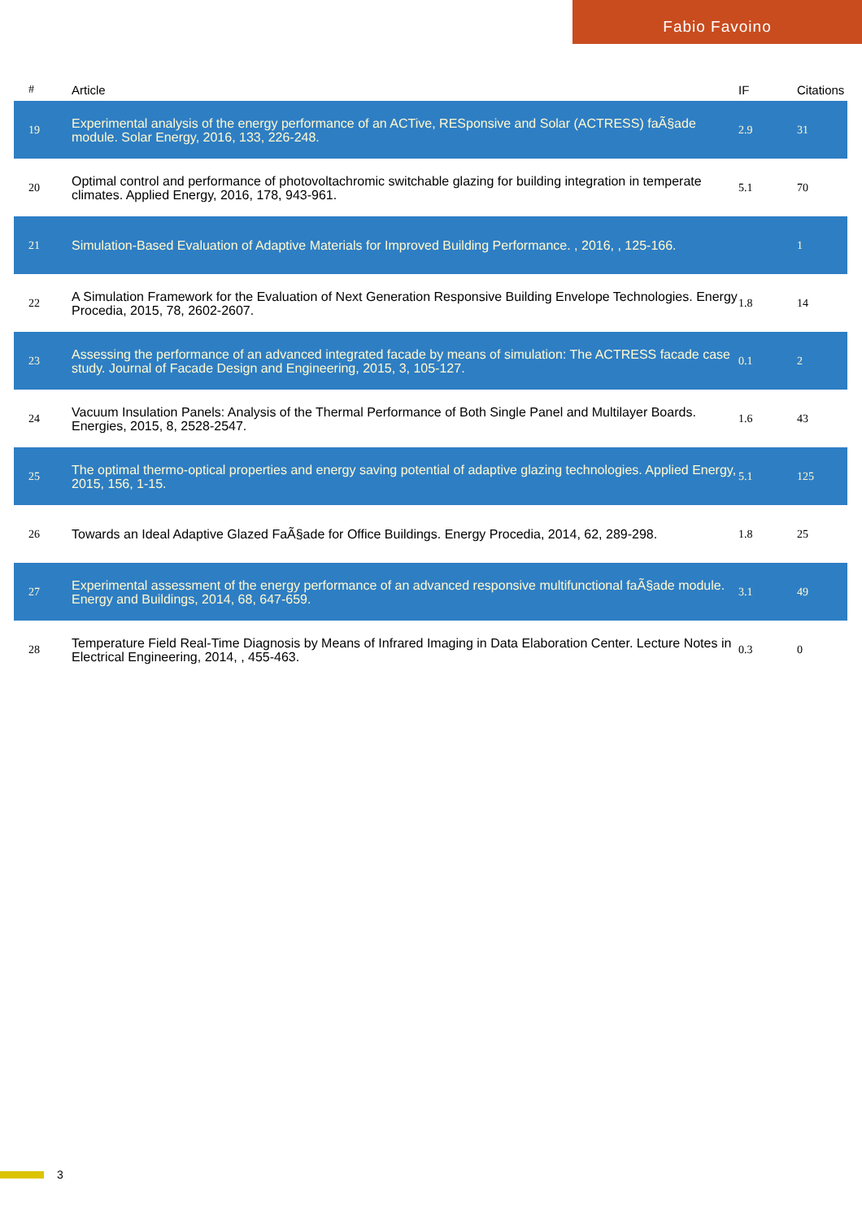Fabio Favoino
| # | Article | IF | Citations |
| --- | --- | --- | --- |
| 19 | Experimental analysis of the energy performance of an ACTive, RESponsive and Solar (ACTRESS) faÃ§ade module. Solar Energy, 2016, 133, 226-248. | 2.9 | 31 |
| 20 | Optimal control and performance of photovoltachromic switchable glazing for building integration in temperate climates. Applied Energy, 2016, 178, 943-961. | 5.1 | 70 |
| 21 | Simulation-Based Evaluation of Adaptive Materials for Improved Building Performance. , 2016, , 125-166. | | 1 |
| 22 | A Simulation Framework for the Evaluation of Next Generation Responsive Building Envelope Technologies. Energy Procedia, 2015, 78, 2602-2607. | 1.8 | 14 |
| 23 | Assessing the performance of an advanced integrated facade by means of simulation: The ACTRESS facade case study. Journal of Facade Design and Engineering, 2015, 3, 105-127. | 0.1 | 2 |
| 24 | Vacuum Insulation Panels: Analysis of the Thermal Performance of Both Single Panel and Multilayer Boards. Energies, 2015, 8, 2528-2547. | 1.6 | 43 |
| 25 | The optimal thermo-optical properties and energy saving potential of adaptive glazing technologies. Applied Energy, 2015, 156, 1-15. | 5.1 | 125 |
| 26 | Towards an Ideal Adaptive Glazed FaÃ§ade for Office Buildings. Energy Procedia, 2014, 62, 289-298. | 1.8 | 25 |
| 27 | Experimental assessment of the energy performance of an advanced responsive multifunctional faÃ§ade module. Energy and Buildings, 2014, 68, 647-659. | 3.1 | 49 |
| 28 | Temperature Field Real-Time Diagnosis by Means of Infrared Imaging in Data Elaboration Center. Lecture Notes in Electrical Engineering, 2014, , 455-463. | 0.3 | 0 |
3